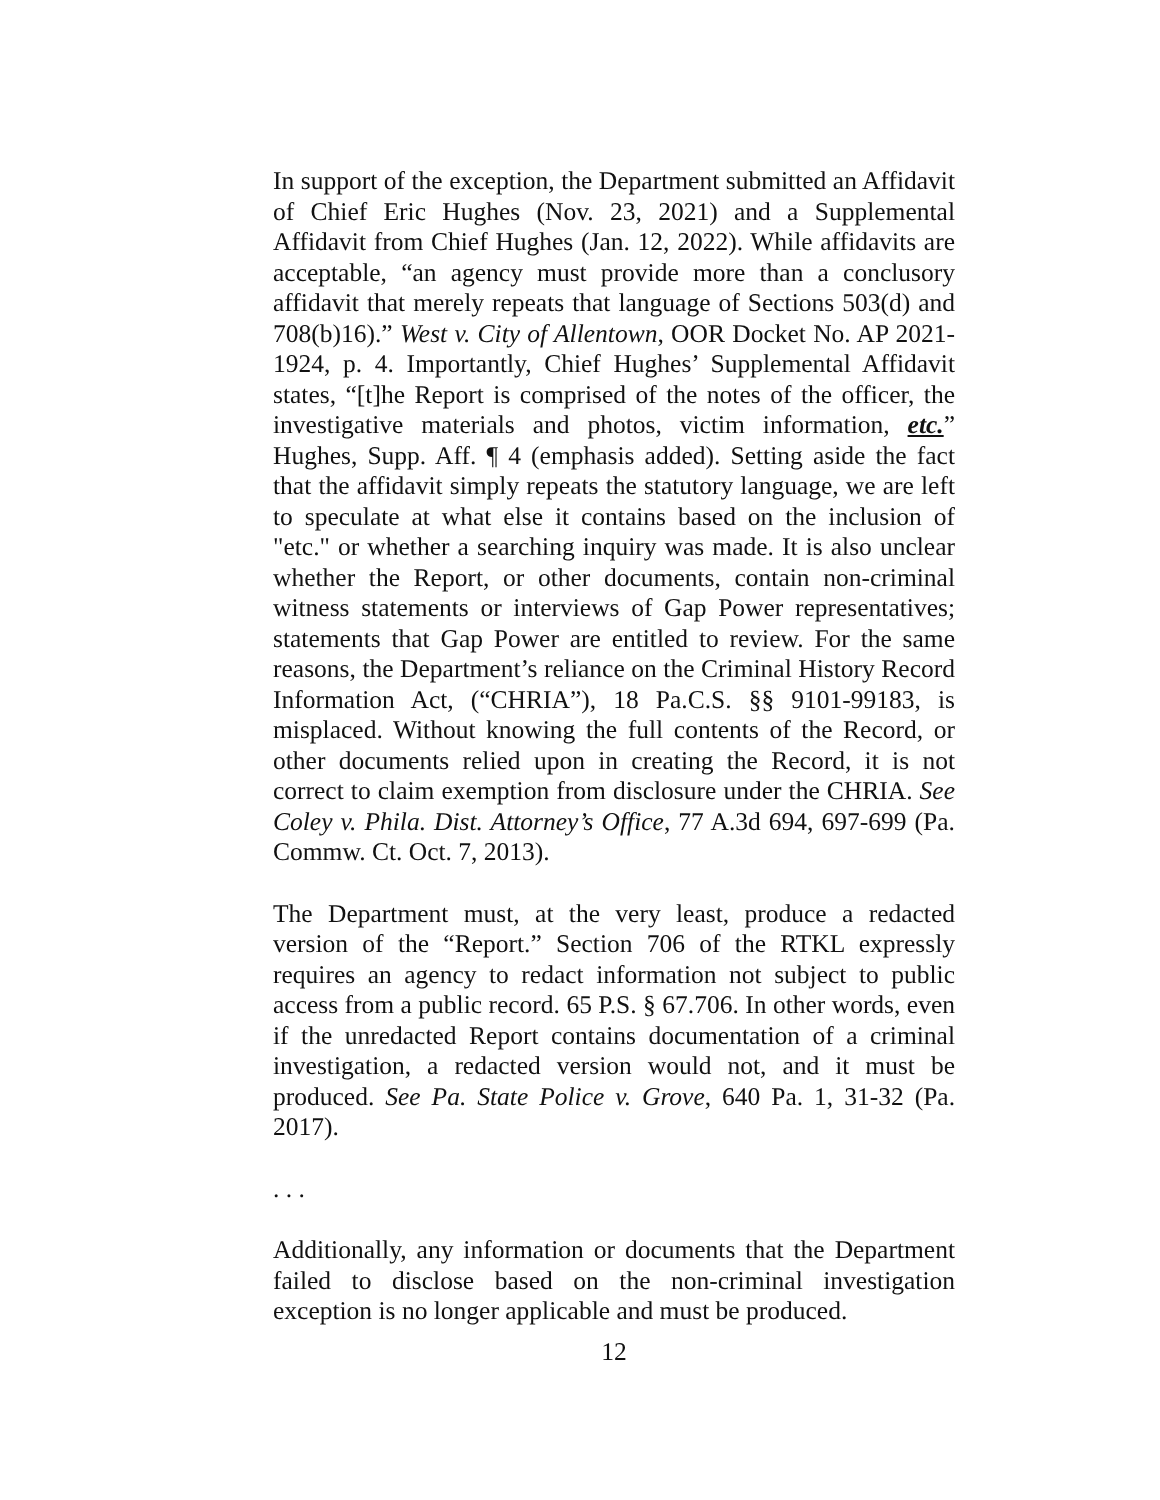In support of the exception, the Department submitted an Affidavit of Chief Eric Hughes (Nov. 23, 2021) and a Supplemental Affidavit from Chief Hughes (Jan. 12, 2022). While affidavits are acceptable, “an agency must provide more than a conclusory affidavit that merely repeats that language of Sections 503(d) and 708(b)16).” West v. City of Allentown, OOR Docket No. AP 2021-1924, p. 4. Importantly, Chief Hughes’ Supplemental Affidavit states, “[t]he Report is comprised of the notes of the officer, the investigative materials and photos, victim information, etc.” Hughes, Supp. Aff. ¶ 4 (emphasis added). Setting aside the fact that the affidavit simply repeats the statutory language, we are left to speculate at what else it contains based on the inclusion of "etc." or whether a searching inquiry was made. It is also unclear whether the Report, or other documents, contain non-criminal witness statements or interviews of Gap Power representatives; statements that Gap Power are entitled to review. For the same reasons, the Department’s reliance on the Criminal History Record Information Act, (“CHRIA”), 18 Pa.C.S. §§ 9101-99183, is misplaced. Without knowing the full contents of the Record, or other documents relied upon in creating the Record, it is not correct to claim exemption from disclosure under the CHRIA. See Coley v. Phila. Dist. Attorney’s Office, 77 A.3d 694, 697-699 (Pa. Commw. Ct. Oct. 7, 2013).
The Department must, at the very least, produce a redacted version of the “Report.” Section 706 of the RTKL expressly requires an agency to redact information not subject to public access from a public record. 65 P.S. § 67.706. In other words, even if the unredacted Report contains documentation of a criminal investigation, a redacted version would not, and it must be produced. See Pa. State Police v. Grove, 640 Pa. 1, 31-32 (Pa. 2017).
. . .
Additionally, any information or documents that the Department failed to disclose based on the non-criminal investigation exception is no longer applicable and must be produced.
12